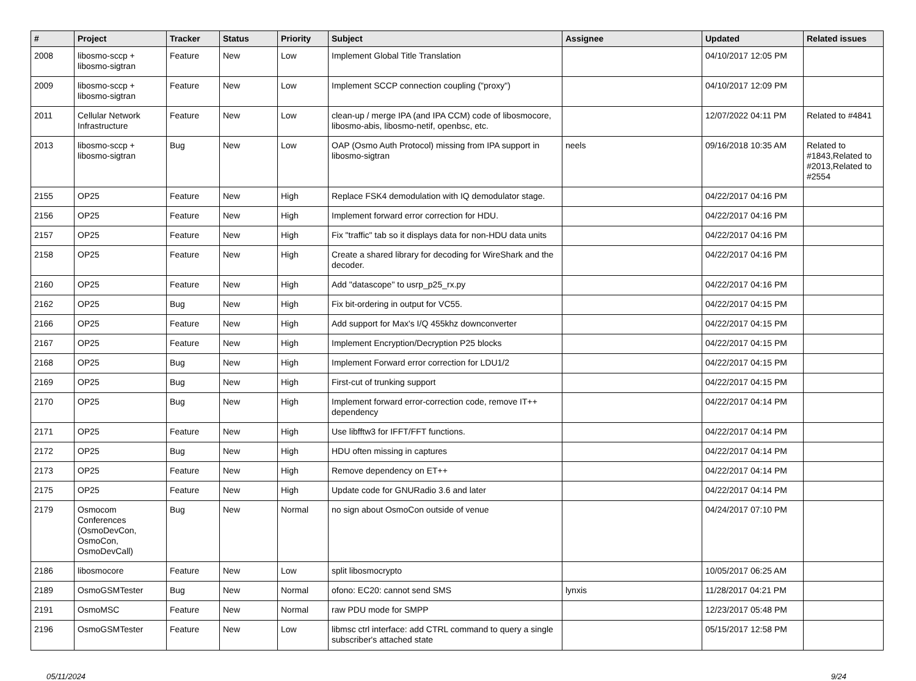| # | Project | Tracker | Status | Priority | Subject | Assignee | Updated | Related issues |
| --- | --- | --- | --- | --- | --- | --- | --- | --- |
| 2008 | libosmo-sccp + libosmo-sigtran | Feature | New | Low | Implement Global Title Translation | | 04/10/2017 12:05 PM | |
| 2009 | libosmo-sccp + libosmo-sigtran | Feature | New | Low | Implement SCCP connection coupling ("proxy") | | 04/10/2017 12:09 PM | |
| 2011 | Cellular Network Infrastructure | Feature | New | Low | clean-up / merge IPA (and IPA CCM) code of libosmocore, libosmo-abis, libosmo-netif, openbsc, etc. | | 12/07/2022 04:11 PM | Related to #4841 |
| 2013 | libosmo-sccp + libosmo-sigtran | Bug | New | Low | OAP (Osmo Auth Protocol) missing from IPA support in libosmo-sigtran | neels | 09/16/2018 10:35 AM | Related to #1843,Related to #2013,Related to #2554 |
| 2155 | OP25 | Feature | New | High | Replace FSK4 demodulation with IQ demodulator stage. | | 04/22/2017 04:16 PM | |
| 2156 | OP25 | Feature | New | High | Implement forward error correction for HDU. | | 04/22/2017 04:16 PM | |
| 2157 | OP25 | Feature | New | High | Fix "traffic" tab so it displays data for non-HDU data units | | 04/22/2017 04:16 PM | |
| 2158 | OP25 | Feature | New | High | Create a shared library for decoding for WireShark and the decoder. | | 04/22/2017 04:16 PM | |
| 2160 | OP25 | Feature | New | High | Add "datascope" to usrp_p25_rx.py | | 04/22/2017 04:16 PM | |
| 2162 | OP25 | Bug | New | High | Fix bit-ordering in output for VC55. | | 04/22/2017 04:15 PM | |
| 2166 | OP25 | Feature | New | High | Add support for Max's I/Q 455khz downconverter | | 04/22/2017 04:15 PM | |
| 2167 | OP25 | Feature | New | High | Implement Encryption/Decryption P25 blocks | | 04/22/2017 04:15 PM | |
| 2168 | OP25 | Bug | New | High | Implement Forward error correction for LDU1/2 | | 04/22/2017 04:15 PM | |
| 2169 | OP25 | Bug | New | High | First-cut of trunking support | | 04/22/2017 04:15 PM | |
| 2170 | OP25 | Bug | New | High | Implement forward error-correction code, remove IT++ dependency | | 04/22/2017 04:14 PM | |
| 2171 | OP25 | Feature | New | High | Use libfftw3 for IFFT/FFT functions. | | 04/22/2017 04:14 PM | |
| 2172 | OP25 | Bug | New | High | HDU often missing in captures | | 04/22/2017 04:14 PM | |
| 2173 | OP25 | Feature | New | High | Remove dependency on ET++ | | 04/22/2017 04:14 PM | |
| 2175 | OP25 | Feature | New | High | Update code for GNURadio 3.6 and later | | 04/22/2017 04:14 PM | |
| 2179 | Osmocom Conferences (OsmoDevCon, OsmoCon, OsmoDevCall) | Bug | New | Normal | no sign about OsmoCon outside of venue | | 04/24/2017 07:10 PM | |
| 2186 | libosmocore | Feature | New | Low | split libosmocrypto | | 10/05/2017 06:25 AM | |
| 2189 | OsmoGSMTester | Bug | New | Normal | ofono: EC20: cannot send SMS | lynxis | 11/28/2017 04:21 PM | |
| 2191 | OsmoMSC | Feature | New | Normal | raw PDU mode for SMPP | | 12/23/2017 05:48 PM | |
| 2196 | OsmoGSMTester | Feature | New | Low | libmsc ctrl interface: add CTRL command to query a single subscriber's attached state | | 05/15/2017 12:58 PM | |
05/11/2024 9/24